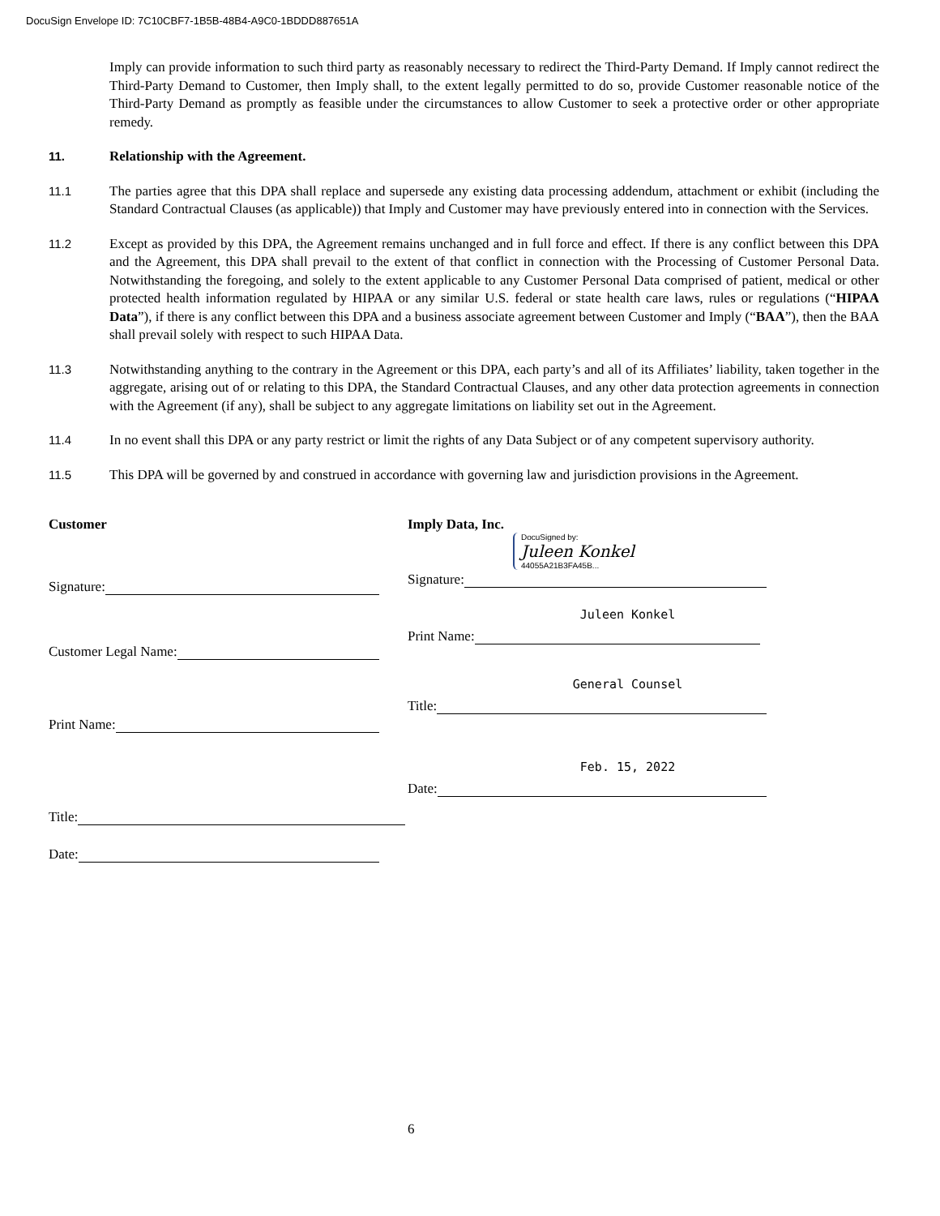DocuSign Envelope ID: 7C10CBF7-1B5B-48B4-A9C0-1BDDD887651A
Imply can provide information to such third party as reasonably necessary to redirect the Third-Party Demand. If Imply cannot redirect the Third-Party Demand to Customer, then Imply shall, to the extent legally permitted to do so, provide Customer reasonable notice of the Third-Party Demand as promptly as feasible under the circumstances to allow Customer to seek a protective order or other appropriate remedy.
11. Relationship with the Agreement.
11.1 The parties agree that this DPA shall replace and supersede any existing data processing addendum, attachment or exhibit (including the Standard Contractual Clauses (as applicable)) that Imply and Customer may have previously entered into in connection with the Services.
11.2 Except as provided by this DPA, the Agreement remains unchanged and in full force and effect. If there is any conflict between this DPA and the Agreement, this DPA shall prevail to the extent of that conflict in connection with the Processing of Customer Personal Data. Notwithstanding the foregoing, and solely to the extent applicable to any Customer Personal Data comprised of patient, medical or other protected health information regulated by HIPAA or any similar U.S. federal or state health care laws, rules or regulations (“HIPAA Data”), if there is any conflict between this DPA and a business associate agreement between Customer and Imply (“BAA”), then the BAA shall prevail solely with respect to such HIPAA Data.
11.3 Notwithstanding anything to the contrary in the Agreement or this DPA, each party’s and all of its Affiliates’ liability, taken together in the aggregate, arising out of or relating to this DPA, the Standard Contractual Clauses, and any other data protection agreements in connection with the Agreement (if any), shall be subject to any aggregate limitations on liability set out in the Agreement.
11.4 In no event shall this DPA or any party restrict or limit the rights of any Data Subject or of any competent supervisory authority.
11.5 This DPA will be governed by and construed in accordance with governing law and jurisdiction provisions in the Agreement.
Customer
Signature:
Customer Legal Name:
Print Name:
Title:
Date:
Imply Data, Inc.
DocuSigned by:
Juleen Konkel
44055A21B3FA45B...
Signature:
Juleen Konkel
Print Name:
General Counsel
Title:
Feb. 15, 2022
Date:
6